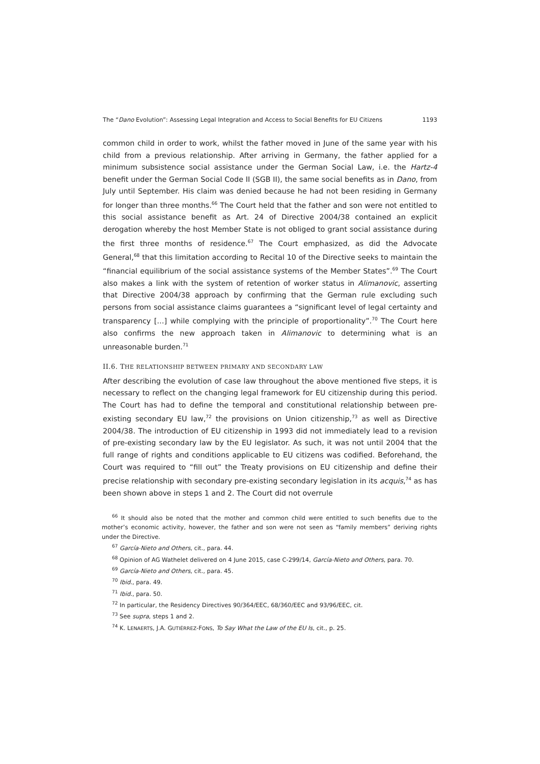The “Dano Evolution”: Assessing Legal Integration and Access to Social Benefits for EU Citizens 1193
common child in order to work, whilst the father moved in June of the same year with his child from a previous relationship. After arriving in Germany, the father applied for a minimum subsistence social assistance under the German Social Law, i.e. the Hartz-4 benefit under the German Social Code II (SGB II), the same social benefits as in Dano, from July until September. His claim was denied because he had not been residing in Germany for longer than three months.<sup>66</sup> The Court held that the father and son were not entitled to this social assistance benefit as Art. 24 of Directive 2004/38 contained an explicit derogation whereby the host Member State is not obliged to grant social assistance during the first three months of residence.<sup>67</sup> The Court emphasized, as did the Advocate General,<sup>68</sup> that this limitation according to Recital 10 of the Directive seeks to maintain the “financial equilibrium of the social assistance systems of the Member States”.<sup>69</sup> The Court also makes a link with the system of retention of worker status in Alimanovic, asserting that Directive 2004/38 approach by confirming that the German rule excluding such persons from social assistance claims guarantees a “significant level of legal certainty and transparency […] while complying with the principle of proportionality”.<sup>70</sup> The Court here also confirms the new approach taken in Alimanovic to determining what is an unreasonable burden.<sup>71</sup>
II.6. THE RELATIONSHIP BETWEEN PRIMARY AND SECONDARY LAW
After describing the evolution of case law throughout the above mentioned five steps, it is necessary to reflect on the changing legal framework for EU citizenship during this period. The Court has had to define the temporal and constitutional relationship between pre-existing secondary EU law,<sup>72</sup> the provisions on Union citizenship,<sup>73</sup> as well as Directive 2004/38. The introduction of EU citizenship in 1993 did not immediately lead to a revision of pre-existing secondary law by the EU legislator. As such, it was not until 2004 that the full range of rights and conditions applicable to EU citizens was codified. Beforehand, the Court was required to “fill out” the Treaty provisions on EU citizenship and define their precise relationship with secondary pre-existing secondary legislation in its acquis,<sup>74</sup> as has been shown above in steps 1 and 2. The Court did not overrule
<sup>66</sup> It should also be noted that the mother and common child were entitled to such benefits due to the mother’s economic activity, however, the father and son were not seen as “family members” deriving rights under the Directive.
<sup>67</sup> García-Nieto and Others, cit., para. 44.
<sup>68</sup> Opinion of AG Wathelet delivered on 4 June 2015, case C-299/14, García-Nieto and Others, para. 70.
<sup>69</sup> García-Nieto and Others, cit., para. 45.
<sup>70</sup> Ibid., para. 49.
<sup>71</sup> Ibid., para. 50.
<sup>72</sup> In particular, the Residency Directives 90/364/EEC, 68/360/EEC and 93/96/EEC, cit.
<sup>73</sup> See supra, steps 1 and 2.
<sup>74</sup> K. LENAERTS, J.A. GUTIÉRREZ-FONS, To Say What the Law of the EU Is, cit., p. 25.